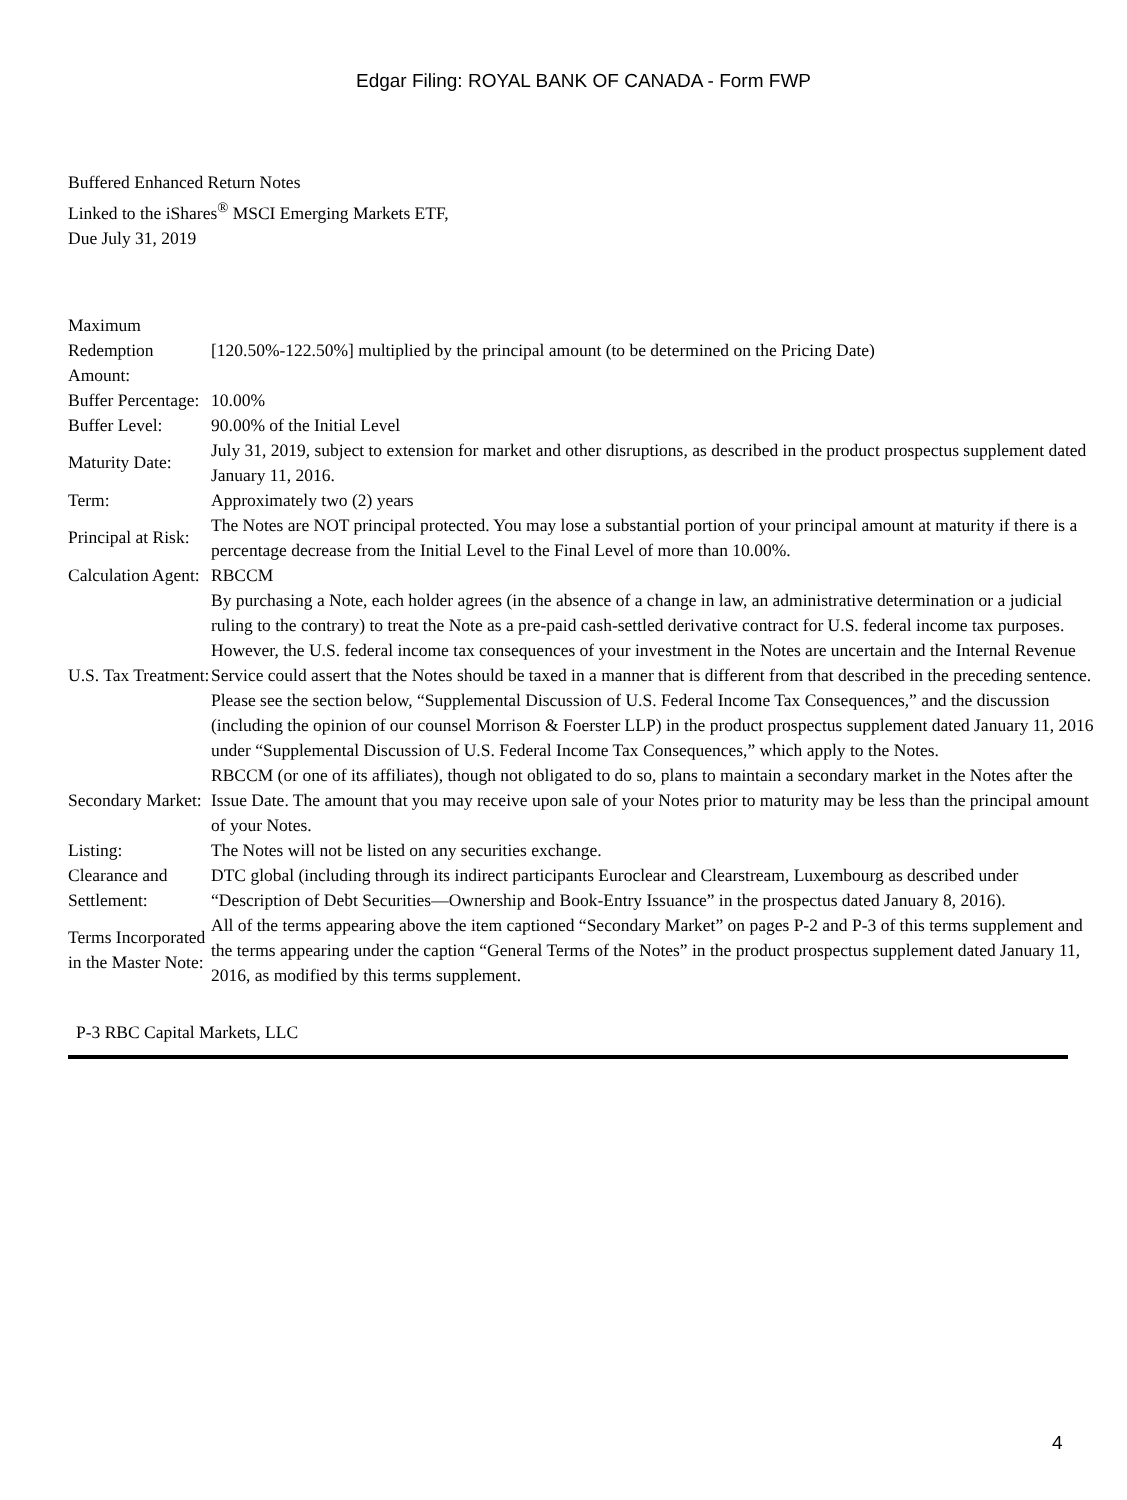Edgar Filing: ROYAL BANK OF CANADA - Form FWP
Buffered Enhanced Return Notes
Linked to the iShares<sup>®</sup> MSCI Emerging Markets ETF,
Due July 31, 2019
| Maximum Redemption Amount: | [120.50%-122.50%] multiplied by the principal amount (to be determined on the Pricing Date) |
| Buffer Percentage: | 10.00% |
| Buffer Level: | 90.00% of the Initial Level |
| Maturity Date: | July 31, 2019, subject to extension for market and other disruptions, as described in the product prospectus supplement dated January 11, 2016. |
| Term: | Approximately two (2) years |
| Principal at Risk: | The Notes are NOT principal protected. You may lose a substantial portion of your principal amount at maturity if there is a percentage decrease from the Initial Level to the Final Level of more than 10.00%. |
| Calculation Agent: | RBCCM |
| U.S. Tax Treatment: | By purchasing a Note, each holder agrees (in the absence of a change in law, an administrative determination or a judicial ruling to the contrary) to treat the Note as a pre-paid cash-settled derivative contract for U.S. federal income tax purposes. However, the U.S. federal income tax consequences of your investment in the Notes are uncertain and the Internal Revenue Service could assert that the Notes should be taxed in a manner that is different from that described in the preceding sentence. Please see the section below, “Supplemental Discussion of U.S. Federal Income Tax Consequences,” and the discussion (including the opinion of our counsel Morrison & Foerster LLP) in the product prospectus supplement dated January 11, 2016 under “Supplemental Discussion of U.S. Federal Income Tax Consequences,” which apply to the Notes. |
| Secondary Market: | RBCCM (or one of its affiliates), though not obligated to do so, plans to maintain a secondary market in the Notes after the Issue Date. The amount that you may receive upon sale of your Notes prior to maturity may be less than the principal amount of your Notes. |
| Listing: | The Notes will not be listed on any securities exchange. |
| Clearance and Settlement: | DTC global (including through its indirect participants Euroclear and Clearstream, Luxembourg as described under “Description of Debt Securities—Ownership and Book-Entry Issuance” in the prospectus dated January 8, 2016). |
| Terms Incorporated in the Master Note: | All of the terms appearing above the item captioned “Secondary Market” on pages P-2 and P-3 of this terms supplement and the terms appearing under the caption “General Terms of the Notes” in the product prospectus supplement dated January 11, 2016, as modified by this terms supplement. |
P-3 RBC Capital Markets, LLC
4